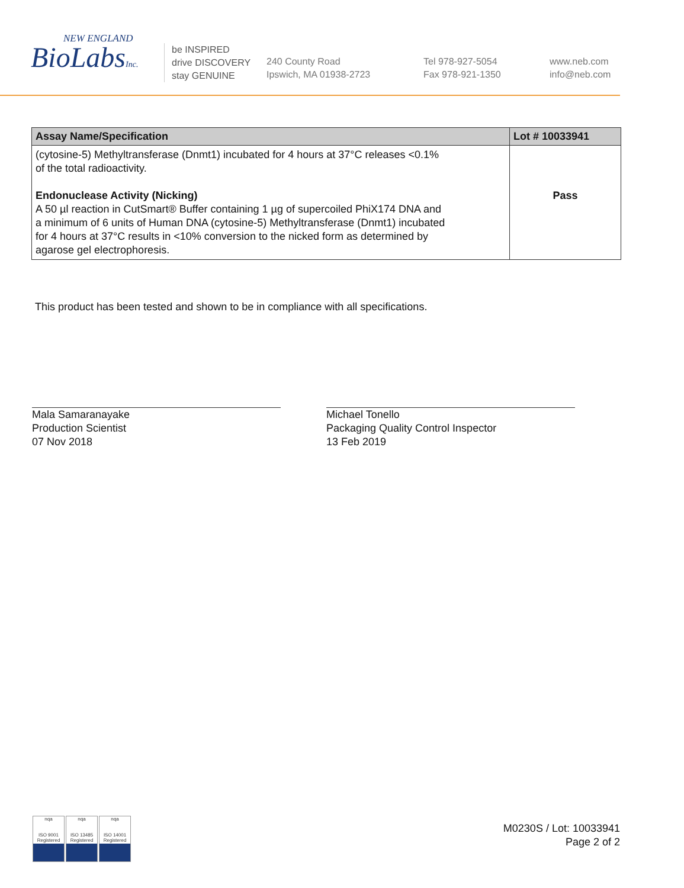NEW ENGLAND
BioLabsInc.
be INSPIRED
drive DISCOVERY
stay GENUINE
240 County Road
Ipswich, MA 01938-2723
Tel 978-927-5054
Fax 978-921-1350
www.neb.com
info@neb.com
| Assay Name/Specification | Lot # 10033941 |
| --- | --- |
| (cytosine-5) Methyltransferase (Dnmt1) incubated for 4 hours at 37°C releases <0.1% of the total radioactivity. Endonuclease Activity (Nicking) A 50 µl reaction in CutSmart® Buffer containing 1 µg of supercoiled PhiX174 DNA and a minimum of 6 units of Human DNA (cytosine-5) Methyltransferase (Dnmt1) incubated for 4 hours at 37°C results in <10% conversion to the nicked form as determined by agarose gel electrophoresis. | Pass |
This product has been tested and shown to be in compliance with all specifications.
Mala Samaranayake
Production Scientist
07 Nov 2018
Michael Tonello
Packaging Quality Control Inspector
13 Feb 2019
nqa
ISO 9001 Registered
nqa
ISO 13485 Registered
nqa
ISO 14001 Registered
M0230S / Lot: 10033941
Page 2 of 2